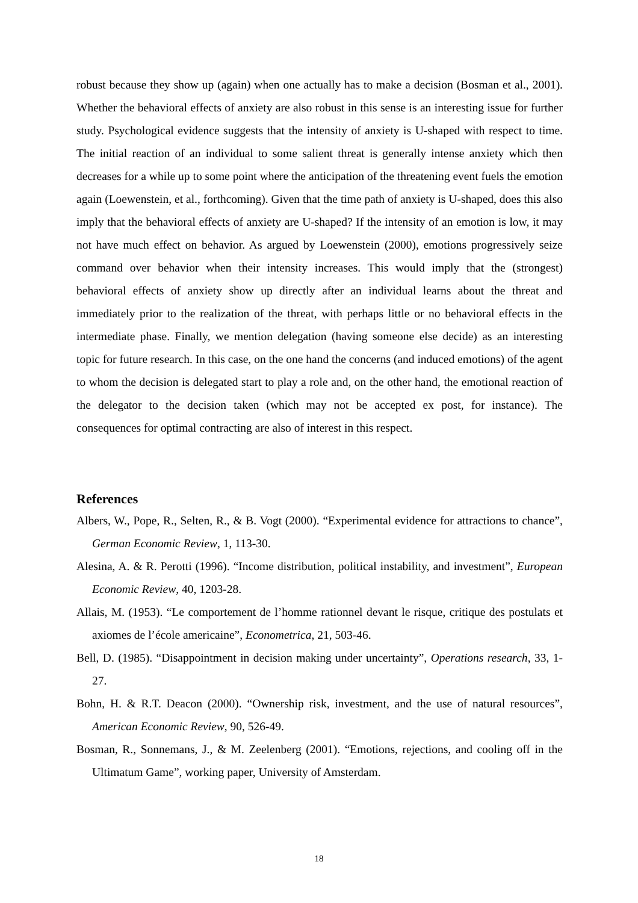robust because they show up (again) when one actually has to make a decision (Bosman et al., 2001). Whether the behavioral effects of anxiety are also robust in this sense is an interesting issue for further study. Psychological evidence suggests that the intensity of anxiety is U-shaped with respect to time. The initial reaction of an individual to some salient threat is generally intense anxiety which then decreases for a while up to some point where the anticipation of the threatening event fuels the emotion again (Loewenstein, et al., forthcoming). Given that the time path of anxiety is U-shaped, does this also imply that the behavioral effects of anxiety are U-shaped? If the intensity of an emotion is low, it may not have much effect on behavior. As argued by Loewenstein (2000), emotions progressively seize command over behavior when their intensity increases. This would imply that the (strongest) behavioral effects of anxiety show up directly after an individual learns about the threat and immediately prior to the realization of the threat, with perhaps little or no behavioral effects in the intermediate phase. Finally, we mention delegation (having someone else decide) as an interesting topic for future research. In this case, on the one hand the concerns (and induced emotions) of the agent to whom the decision is delegated start to play a role and, on the other hand, the emotional reaction of the delegator to the decision taken (which may not be accepted ex post, for instance). The consequences for optimal contracting are also of interest in this respect.
References
Albers, W., Pope, R., Selten, R., & B. Vogt (2000). “Experimental evidence for attractions to chance”, German Economic Review, 1, 113-30.
Alesina, A. & R. Perotti (1996). “Income distribution, political instability, and investment”, European Economic Review, 40, 1203-28.
Allais, M. (1953). “Le comportement de l’homme rationnel devant le risque, critique des postulats et axiomes de l’école americaine”, Econometrica, 21, 503-46.
Bell, D. (1985). “Disappointment in decision making under uncertainty”, Operations research, 33, 1-27.
Bohn, H. & R.T. Deacon (2000). “Ownership risk, investment, and the use of natural resources”, American Economic Review, 90, 526-49.
Bosman, R., Sonnemans, J., & M. Zeelenberg (2001). “Emotions, rejections, and cooling off in the Ultimatum Game”, working paper, University of Amsterdam.
18